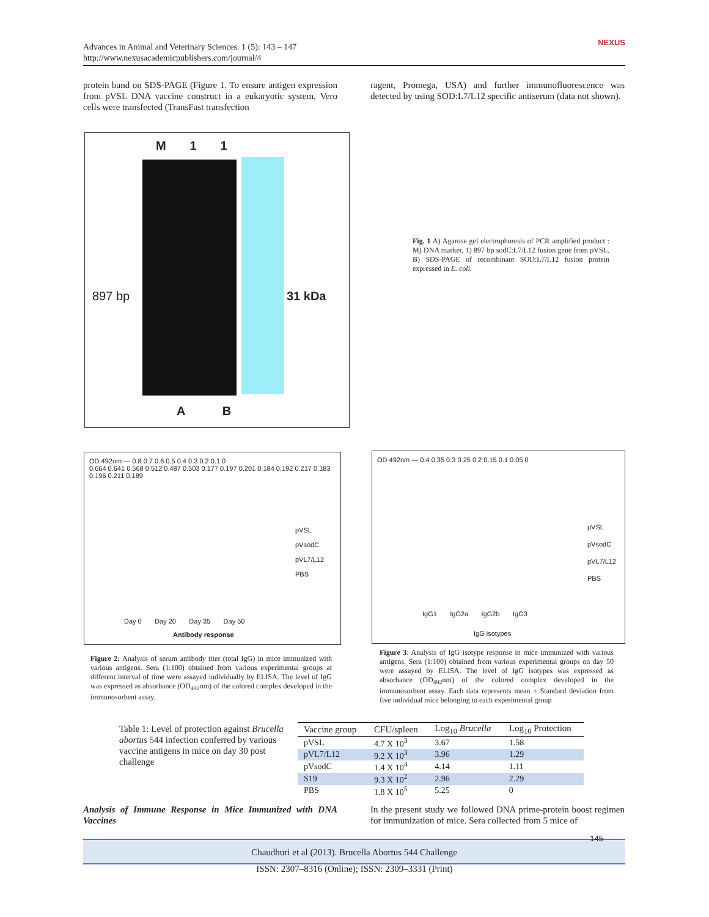Advances in Animal and Veterinary Sciences. 1 (5): 143 – 147
http://www.nexusacademicpublishers.com/journal/4
NEXUS
protein band on SDS-PAGE (Figure 1. To ensure antigen expression from pVSL DNA vaccine construct in a eukaryotic system, Vero cells were transfected (TransFast transfection
ragent, Promega, USA) and further immunofluorescence was detected by using SOD:L7/L12 specific antiserum (data not shown).
M 1 1
897 bp 31 kDa
A B
Fig. 1 A) Agarose gel electrophoresis of PCR amplified product : M) DNA marker, 1) 897 bp sodC:L7/L12 fusion gene from pVSL. B) SDS-PAGE of recombinant SOD:L7/L12 fusion protein expressed in E. coli.
OD 492nm — 0.8 0.7 0.6 0.5 0.4 0.3 0.2 0.1 0
0.664 0.641 0.568 0.512 0.487 0.503 0.177 0.197 0.201 0.184 0.192 0.217 0.183 0.196 0.211 0.189
pVSL
pVsodC
pVL7/L12
PBS
Day 0 Day 20 Day 35 Day 50
Antibody response
OD 492nm — 0.4 0.35 0.3 0.25 0.2 0.15 0.1 0.05 0
pVSL
pVsodC
pVL7/L12
PBS
IgG1 IgG2a IgG2b IgG3
IgG isotypes
Figure 2: Analysis of serum antibody titer (total IgG) in mice immunized with various antigens. Sera (1:100) obtained from various experimental groups at different interval of time were assayed individually by ELISA. The level of IgG was expressed as absorbance (OD<sub>492</sub>nm) of the colored complex developed in the immunosorbent assay.
Figure 3: Analysis of IgG isotype response in mice immunized with various antigens. Sera (1:100) obtained from various experimental groups on day 50 were assayed by ELISA. The level of IgG isotypes was expressed as absorbance (OD<sub>492</sub>nm) of the colored complex developed in the immunosorbent assay. Each data represents mean ± Standard deviation from five individual mice belonging to each experimental group
Table 1: Level of protection against Brucella abortus 544 infection conferred by various vaccine antigens in mice on day 30 post challenge
| Vaccine group | CFU/spleen | Log<sub>10</sub> Brucella | Log<sub>10</sub> Protection |
| --- | --- | --- | --- |
| pVSL | 4.7 X 10<sup>3</sup> | 3.67 | 1.58 |
| pVL7/L12 | 9.2 X 10<sup>3</sup> | 3.96 | 1.29 |
| pVsodC | 1.4 X 10<sup>4</sup> | 4.14 | 1.11 |
| S19 | 9.3 X 10<sup>2</sup> | 2.96 | 2.29 |
| PBS | 1.8 X 10<sup>5</sup> | 5.25 | 0 |
Analysis of Immune Response in Mice Immunized with DNA Vaccines
In the present study we followed DNA prime-protein boost regimen for immunization of mice. Sera collected from 5 mice of
Chaudhuri et al (2013). Brucella Abortus 544 Challenge
145
ISSN: 2307–8316 (Online); ISSN: 2309–3331 (Print)